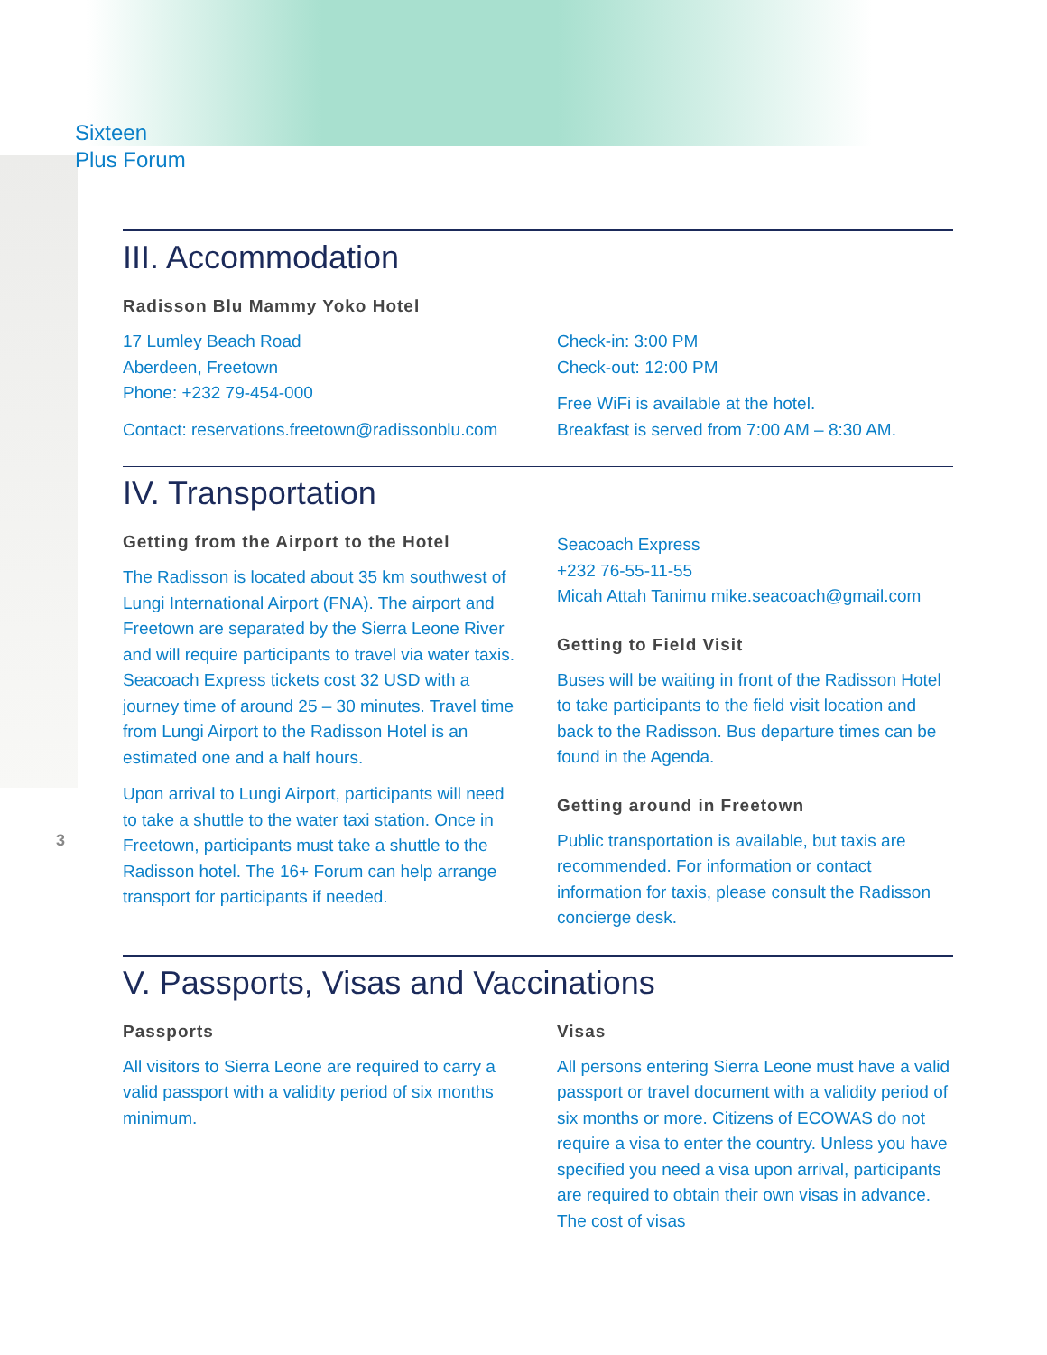Sixteen
Plus Forum
3
III. Accommodation
Radisson Blu Mammy Yoko Hotel
17 Lumley Beach Road
Aberdeen, Freetown
Phone: +232 79-454-000
Contact: reservations.freetown@radissonblu.com
Check-in: 3:00 PM
Check-out: 12:00 PM
Free WiFi is available at the hotel.
Breakfast is served from 7:00 AM – 8:30 AM.
IV. Transportation
Getting from the Airport to the Hotel
The Radisson is located about 35 km southwest of Lungi International Airport (FNA). The airport and Freetown are separated by the Sierra Leone River and will require participants to travel via water taxis. Seacoach Express tickets cost 32 USD with a journey time of around 25 – 30 minutes. Travel time from Lungi Airport to the Radisson Hotel is an estimated one and a half hours.
Upon arrival to Lungi Airport, participants will need to take a shuttle to the water taxi station. Once in Freetown, participants must take a shuttle to the Radisson hotel. The 16+ Forum can help arrange transport for participants if needed.
Seacoach Express
+232 76-55-11-55
Micah Attah Tanimu mike.seacoach@gmail.com
Getting to Field Visit
Buses will be waiting in front of the Radisson Hotel to take participants to the field visit location and back to the Radisson. Bus departure times can be found in the Agenda.
Getting around in Freetown
Public transportation is available, but taxis are recommended. For information or contact information for taxis, please consult the Radisson concierge desk.
V. Passports, Visas and Vaccinations
Passports
All visitors to Sierra Leone are required to carry a valid passport with a validity period of six months minimum.
Visas
All persons entering Sierra Leone must have a valid passport or travel document with a validity period of six months or more. Citizens of ECOWAS do not require a visa to enter the country. Unless you have specified you need a visa upon arrival, participants are required to obtain their own visas in advance. The cost of visas